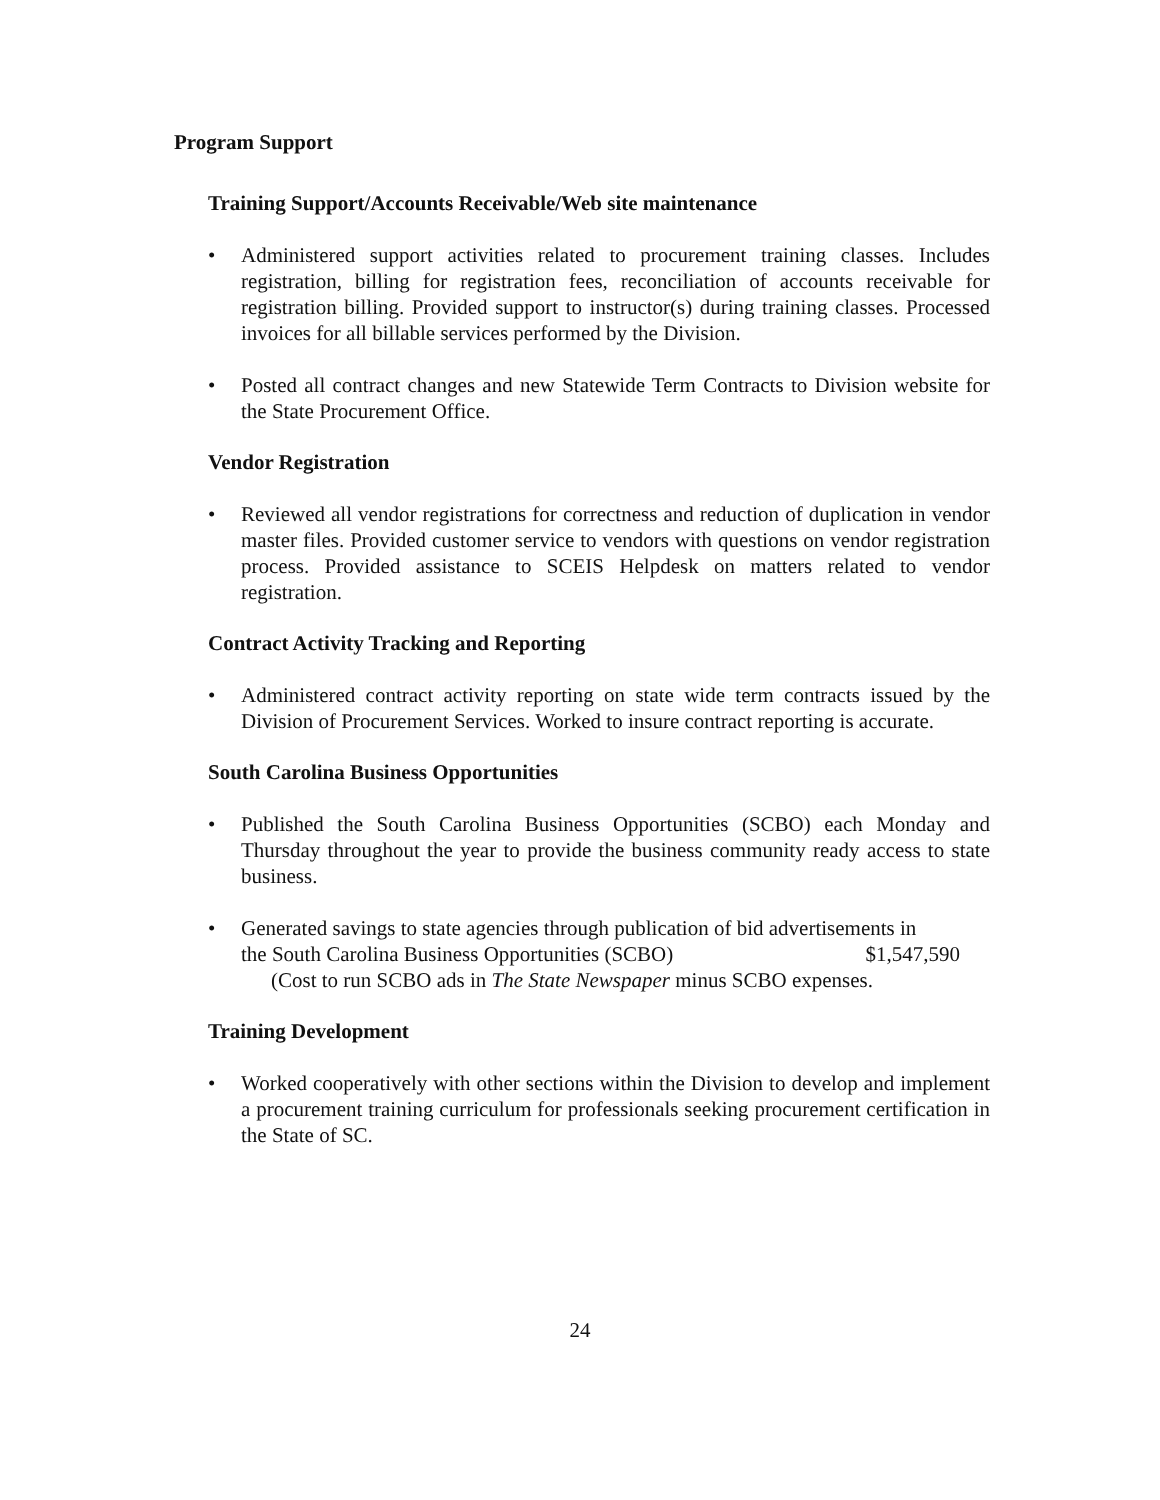Program Support
Training Support/Accounts Receivable/Web site maintenance
• Administered support activities related to procurement training classes. Includes registration, billing for registration fees, reconciliation of accounts receivable for registration billing. Provided support to instructor(s) during training classes. Processed invoices for all billable services performed by the Division.
• Posted all contract changes and new Statewide Term Contracts to Division website for the State Procurement Office.
Vendor Registration
• Reviewed all vendor registrations for correctness and reduction of duplication in vendor master files. Provided customer service to vendors with questions on vendor registration process. Provided assistance to SCEIS Helpdesk on matters related to vendor registration.
Contract Activity Tracking and Reporting
• Administered contract activity reporting on state wide term contracts issued by the Division of Procurement Services. Worked to insure contract reporting is accurate.
South Carolina Business Opportunities
• Published the South Carolina Business Opportunities (SCBO) each Monday and Thursday throughout the year to provide the business community ready access to state business.
• Generated savings to state agencies through publication of bid advertisements in
the South Carolina Business Opportunities (SCBO) $1,547,590
(Cost to run SCBO ads in The State Newspaper minus SCBO expenses.
Training Development
• Worked cooperatively with other sections within the Division to develop and implement a procurement training curriculum for professionals seeking procurement certification in the State of SC.
24